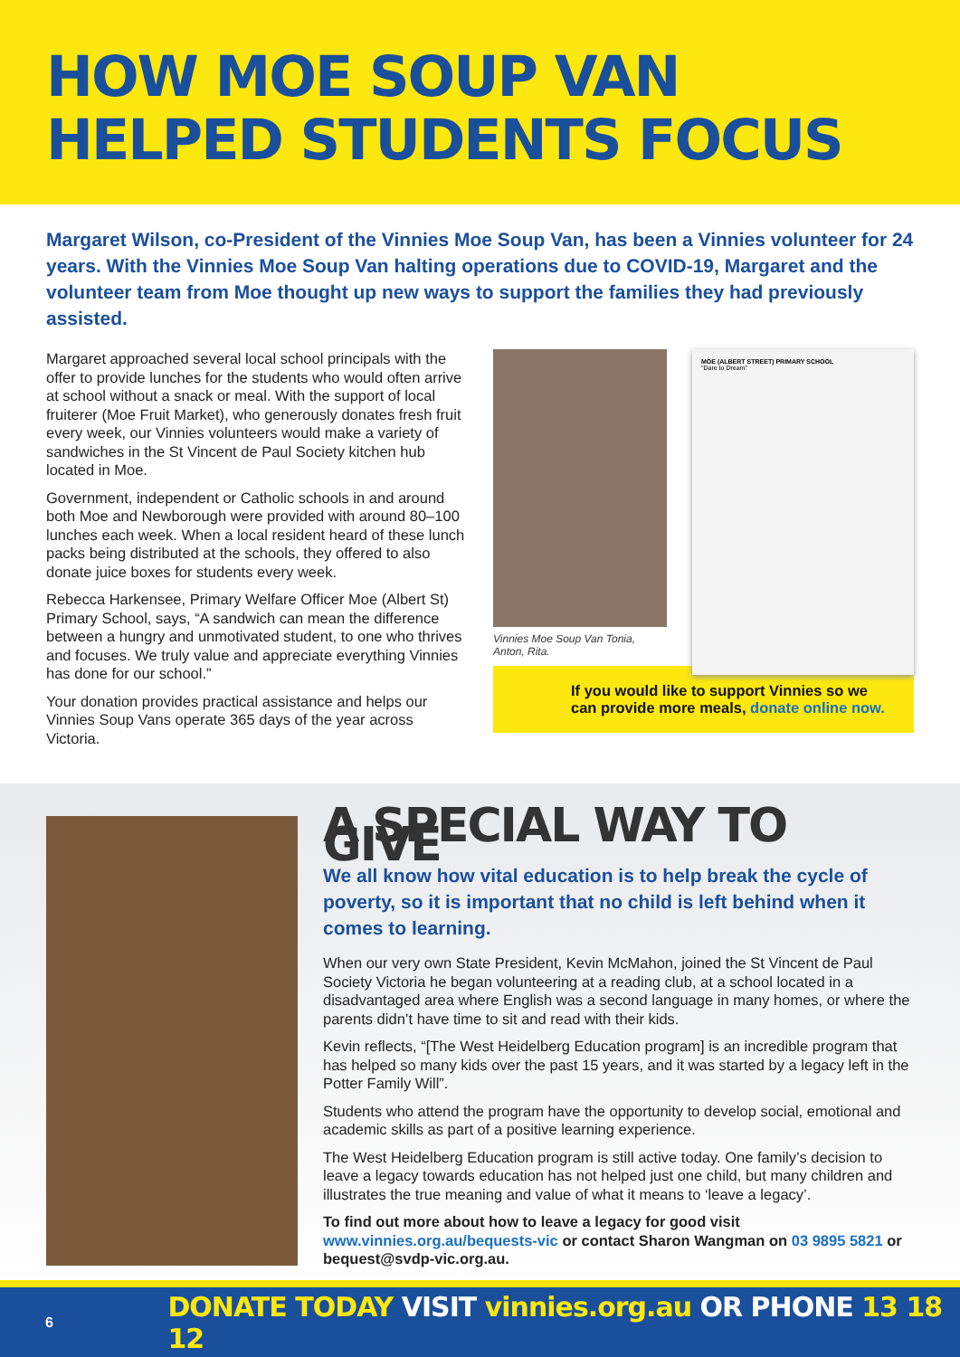HOW MOE SOUP VAN
HELPED STUDENTS FOCUS
Margaret Wilson, co-President of the Vinnies Moe Soup Van, has been a Vinnies volunteer for 24 years. With the Vinnies Moe Soup Van halting operations due to COVID-19, Margaret and the volunteer team from Moe thought up new ways to support the families they had previously assisted.
Margaret approached several local school principals with the offer to provide lunches for the students who would often arrive at school without a snack or meal. With the support of local fruiterer (Moe Fruit Market), who generously donates fresh fruit every week, our Vinnies volunteers would make a variety of sandwiches in the St Vincent de Paul Society kitchen hub located in Moe.
Government, independent or Catholic schools in and around both Moe and Newborough were provided with around 80–100 lunches each week. When a local resident heard of these lunch packs being distributed at the schools, they offered to also donate juice boxes for students every week.
Rebecca Harkensee, Primary Welfare Officer Moe (Albert St) Primary School, says, “A sandwich can mean the difference between a hungry and unmotivated student, to one who thrives and focuses. We truly value and appreciate everything Vinnies has done for our school.”
Your donation provides practical assistance and helps our Vinnies Soup Vans operate 365 days of the year across Victoria.
Vinnies Moe Soup Van Tonia, Anton, Rita.
MOE (ALBERT STREET) PRIMARY SCHOOL
"Dare to Dream"
If you would like to support Vinnies so we can provide more meals, donate online now.
A SPECIAL WAY TO GIVE
We all know how vital education is to help break the cycle of poverty, so it is important that no child is left behind when it comes to learning.
When our very own State President, Kevin McMahon, joined the St Vincent de Paul Society Victoria he began volunteering at a reading club, at a school located in a disadvantaged area where English was a second language in many homes, or where the parents didn’t have time to sit and read with their kids.
Kevin reflects, “[The West Heidelberg Education program] is an incredible program that has helped so many kids over the past 15 years, and it was started by a legacy left in the Potter Family Will”.
Students who attend the program have the opportunity to develop social, emotional and academic skills as part of a positive learning experience.
The West Heidelberg Education program is still active today. One family’s decision to leave a legacy towards education has not helped just one child, but many children and illustrates the true meaning and value of what it means to ‘leave a legacy’.
To find out more about how to leave a legacy for good visit www.vinnies.org.au/bequests-vic or contact Sharon Wangman on 03 9895 5821 or bequest@svdp-vic.org.au.
6 DONATE TODAY VISIT vinnies.org.au OR PHONE 13 18 12